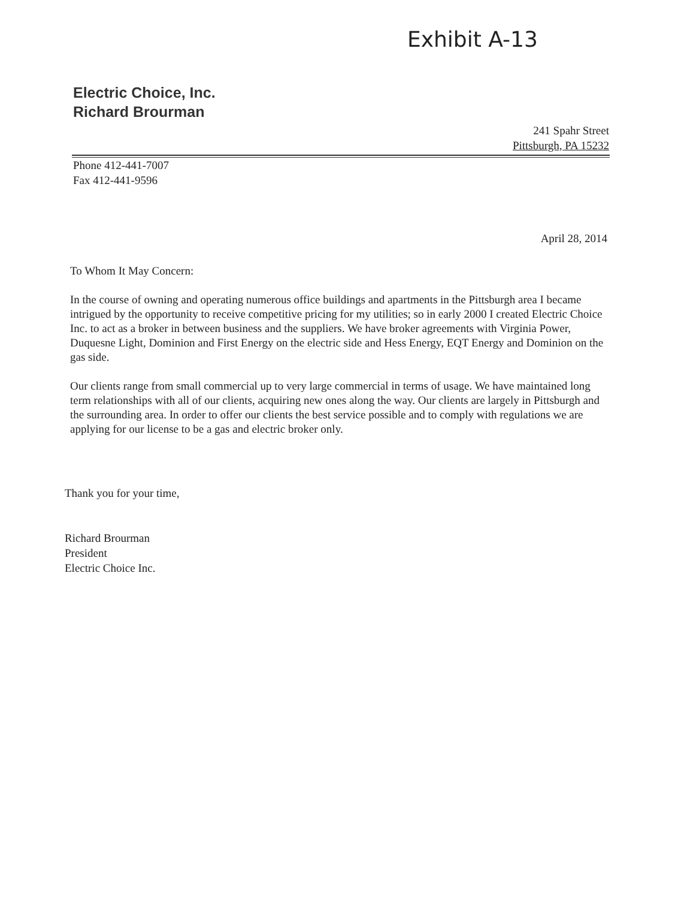Exhibit A-13
Electric Choice, Inc.
Richard Brourman
241 Spahr Street
Pittsburgh, PA 15232
Phone 412-441-7007
Fax 412-441-9596
April 28, 2014
To Whom It May Concern:
In the course of owning and operating numerous office buildings and apartments in the Pittsburgh area I became intrigued by the opportunity to receive competitive pricing for my utilities; so in early 2000 I created Electric Choice Inc. to act as a broker in between business and the suppliers. We have broker agreements with Virginia Power, Duquesne Light, Dominion and First Energy on the electric side and Hess Energy, EQT Energy and Dominion on the gas side.
Our clients range from small commercial up to very large commercial in terms of usage. We have maintained long term relationships with all of our clients, acquiring new ones along the way. Our clients are largely in Pittsburgh and the surrounding area. In order to offer our clients the best service possible and to comply with regulations we are applying for our license to be a gas and electric broker only.
Thank you for your time,
Richard Brourman
President
Electric Choice Inc.